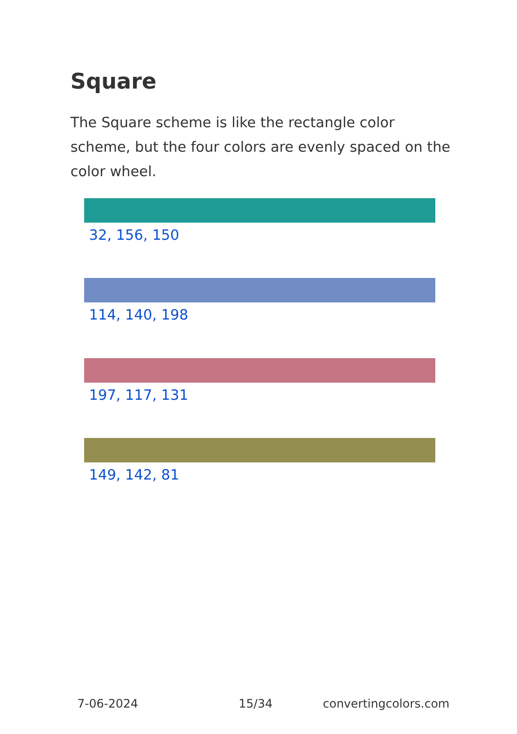Square
The Square scheme is like the rectangle color scheme, but the four colors are evenly spaced on the color wheel.
32, 156, 150
114, 140, 198
197, 117, 131
149, 142, 81
7-06-2024 15/34 convertingcolors.com